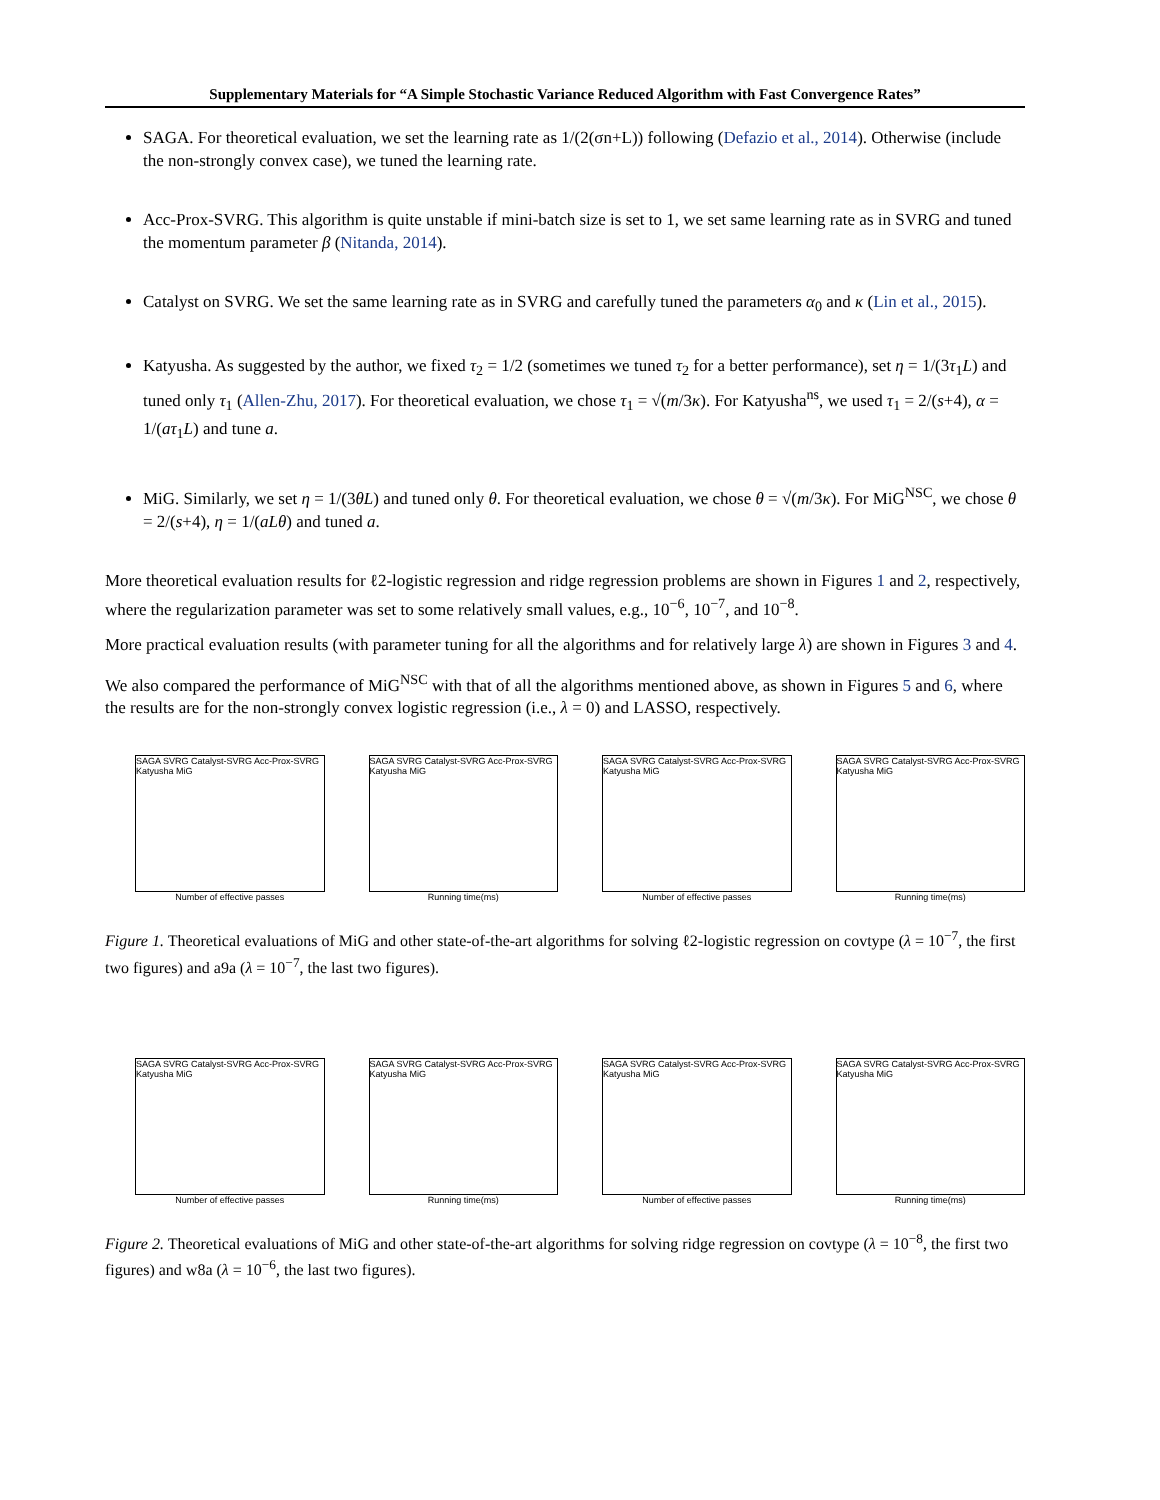Supplementary Materials for “A Simple Stochastic Variance Reduced Algorithm with Fast Convergence Rates”
SAGA. For theoretical evaluation, we set the learning rate as 1/(2(σn+L)) following (Defazio et al., 2014). Otherwise (include the non-strongly convex case), we tuned the learning rate.
Acc-Prox-SVRG. This algorithm is quite unstable if mini-batch size is set to 1, we set same learning rate as in SVRG and tuned the momentum parameter β (Nitanda, 2014).
Catalyst on SVRG. We set the same learning rate as in SVRG and carefully tuned the parameters α<sub>0</sub> and κ (Lin et al., 2015).
Katyusha. As suggested by the author, we fixed τ<sub>2</sub> = 1/2 (sometimes we tuned τ<sub>2</sub> for a better performance), set η = 1/(3τ<sub>1</sub>L) and tuned only τ<sub>1</sub> (Allen-Zhu, 2017). For theoretical evaluation, we chose τ<sub>1</sub> = √(m/3κ). For Katyusha<sup>ns</sup>, we used τ<sub>1</sub> = 2/(s+4), α = 1/(aτ<sub>1</sub>L) and tune a.
MiG. Similarly, we set η = 1/(3θL) and tuned only θ. For theoretical evaluation, we chose θ = √(m/3κ). For MiG<sup>NSC</sup>, we chose θ = 2/(s+4), η = 1/(aLθ) and tuned a.
More theoretical evaluation results for ℓ2-logistic regression and ridge regression problems are shown in Figures 1 and 2, respectively, where the regularization parameter was set to some relatively small values, e.g., 10<sup>−6</sup>, 10<sup>−7</sup>, and 10<sup>−8</sup>.
More practical evaluation results (with parameter tuning for all the algorithms and for relatively large λ) are shown in Figures 3 and 4.
We also compared the performance of MiG<sup>NSC</sup> with that of all the algorithms mentioned above, as shown in Figures 5 and 6, where the results are for the non-strongly convex logistic regression (i.e., λ = 0) and LASSO, respectively.
SAGA SVRG Catalyst-SVRG Acc-Prox-SVRG Katyusha MiG
Number of effective passes
SAGA SVRG Catalyst-SVRG Acc-Prox-SVRG Katyusha MiG
Running time(ms)
SAGA SVRG Catalyst-SVRG Acc-Prox-SVRG Katyusha MiG
Number of effective passes
SAGA SVRG Catalyst-SVRG Acc-Prox-SVRG Katyusha MiG
Running time(ms)
Figure 1. Theoretical evaluations of MiG and other state-of-the-art algorithms for solving ℓ2-logistic regression on covtype (λ = 10<sup>−7</sup>, the first two figures) and a9a (λ = 10<sup>−7</sup>, the last two figures).
SAGA SVRG Catalyst-SVRG Acc-Prox-SVRG Katyusha MiG
Number of effective passes
SAGA SVRG Catalyst-SVRG Acc-Prox-SVRG Katyusha MiG
Running time(ms)
SAGA SVRG Catalyst-SVRG Acc-Prox-SVRG Katyusha MiG
Number of effective passes
SAGA SVRG Catalyst-SVRG Acc-Prox-SVRG Katyusha MiG
Running time(ms)
Figure 2. Theoretical evaluations of MiG and other state-of-the-art algorithms for solving ridge regression on covtype (λ = 10<sup>−8</sup>, the first two figures) and w8a (λ = 10<sup>−6</sup>, the last two figures).